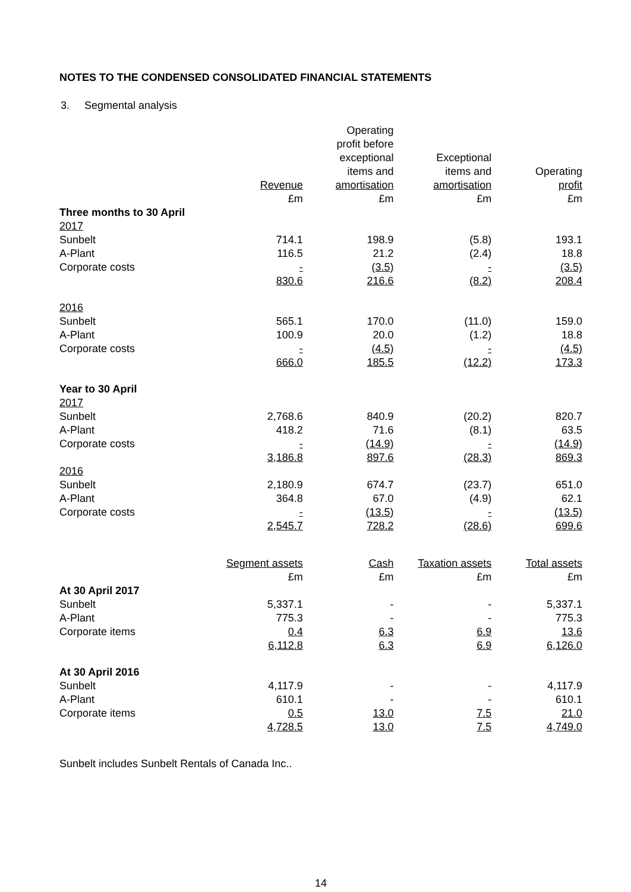NOTES TO THE CONDENSED CONSOLIDATED FINANCIAL STATEMENTS
3. Segmental analysis
| | Revenue £m | Operating profit before exceptional items and amortisation £m | Exceptional items and amortisation £m | Operating profit £m |
| --- | --- | --- | --- | --- |
| Three months to 30 April | | | | |
| 2017 | | | | |
| Sunbelt | 714.1 | 198.9 | (5.8) | 193.1 |
| A-Plant | 116.5 | 21.2 | (2.4) | 18.8 |
| Corporate costs | - | (3.5) | - | (3.5) |
| | 830.6 | 216.6 | (8.2) | 208.4 |
| 2016 | | | | |
| Sunbelt | 565.1 | 170.0 | (11.0) | 159.0 |
| A-Plant | 100.9 | 20.0 | (1.2) | 18.8 |
| Corporate costs | - | (4.5) | - | (4.5) |
| | 666.0 | 185.5 | (12.2) | 173.3 |
| Year to 30 April | | | | |
| 2017 | | | | |
| Sunbelt | 2,768.6 | 840.9 | (20.2) | 820.7 |
| A-Plant | 418.2 | 71.6 | (8.1) | 63.5 |
| Corporate costs | - | (14.9) | - | (14.9) |
| | 3,186.8 | 897.6 | (28.3) | 869.3 |
| 2016 | | | | |
| Sunbelt | 2,180.9 | 674.7 | (23.7) | 651.0 |
| A-Plant | 364.8 | 67.0 | (4.9) | 62.1 |
| Corporate costs | - | (13.5) | - | (13.5) |
| | 2,545.7 | 728.2 | (28.6) | 699.6 |
| | Segment assets £m | Cash £m | Taxation assets £m | Total assets £m |
| --- | --- | --- | --- | --- |
| At 30 April 2017 | | | | |
| Sunbelt | 5,337.1 | - | - | 5,337.1 |
| A-Plant | 775.3 | - | - | 775.3 |
| Corporate items | 0.4 | 6.3 | 6.9 | 13.6 |
| | 6,112.8 | 6.3 | 6.9 | 6,126.0 |
| At 30 April 2016 | | | | |
| Sunbelt | 4,117.9 | - | - | 4,117.9 |
| A-Plant | 610.1 | - | - | 610.1 |
| Corporate items | 0.5 | 13.0 | 7.5 | 21.0 |
| | 4,728.5 | 13.0 | 7.5 | 4,749.0 |
Sunbelt includes Sunbelt Rentals of Canada Inc..
14